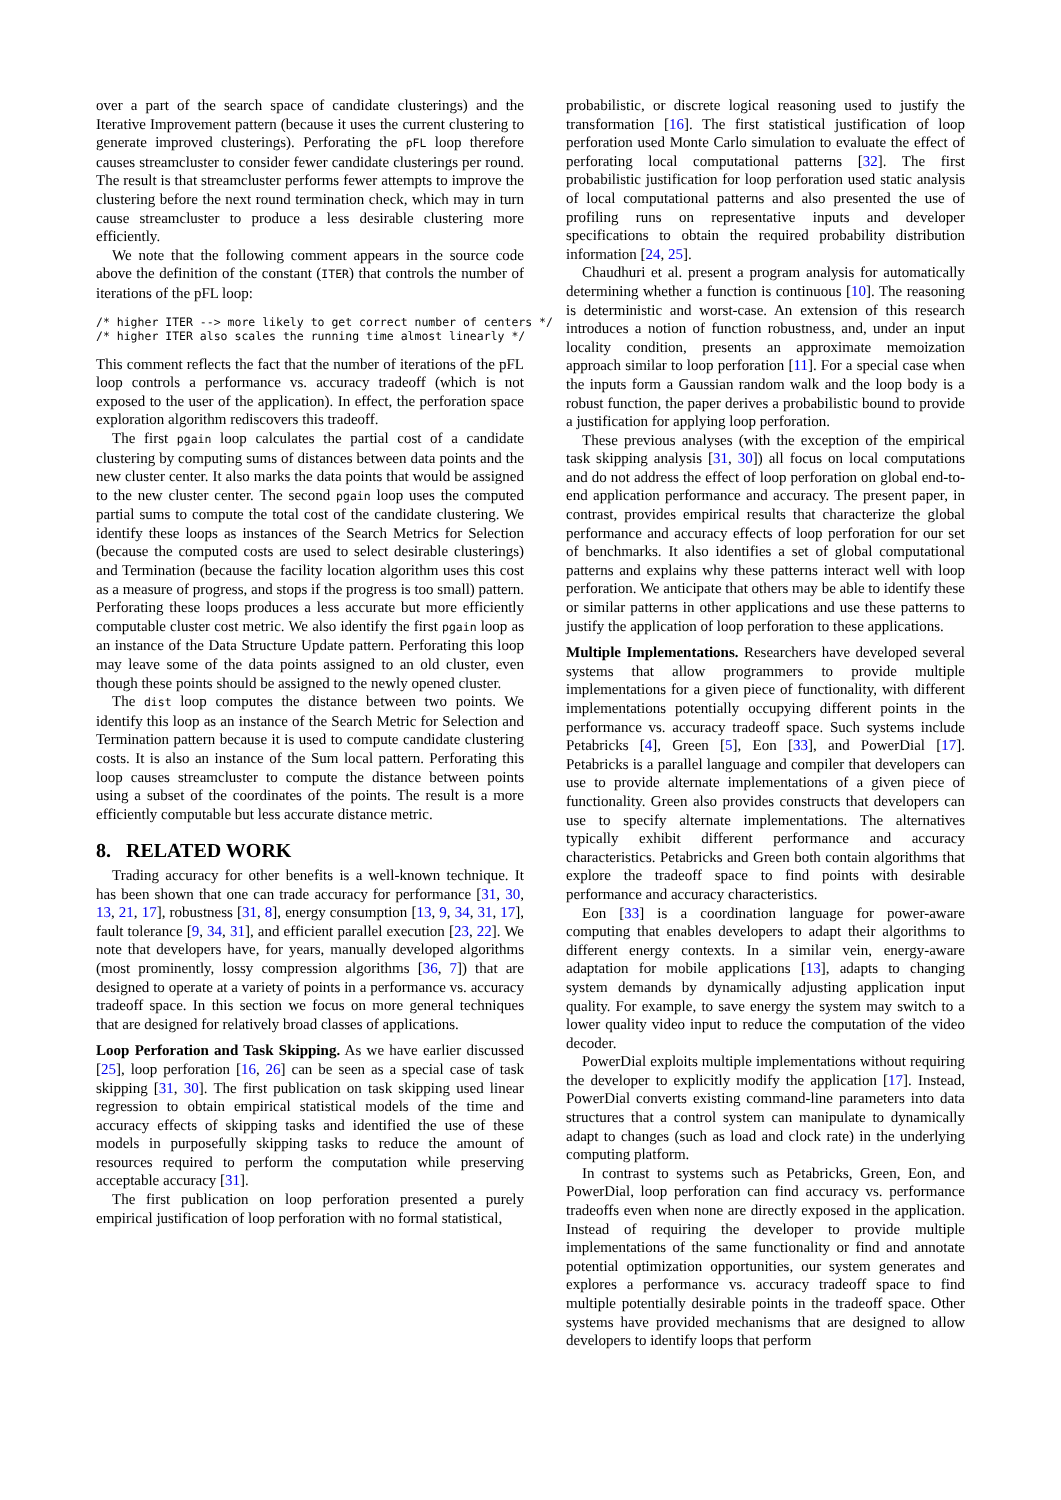over a part of the search space of candidate clusterings) and the Iterative Improvement pattern (because it uses the current clustering to generate improved clusterings). Perforating the pFL loop therefore causes streamcluster to consider fewer candidate clusterings per round. The result is that streamcluster performs fewer attempts to improve the clustering before the next round termination check, which may in turn cause streamcluster to produce a less desirable clustering more efficiently.
We note that the following comment appears in the source code above the definition of the constant (ITER) that controls the number of iterations of the pFL loop:
/* higher ITER --> more likely to get correct number of centers */
/* higher ITER also scales the running time almost linearly */
This comment reflects the fact that the number of iterations of the pFL loop controls a performance vs. accuracy tradeoff (which is not exposed to the user of the application). In effect, the perforation space exploration algorithm rediscovers this tradeoff.
The first pgain loop calculates the partial cost of a candidate clustering by computing sums of distances between data points and the new cluster center. It also marks the data points that would be assigned to the new cluster center. The second pgain loop uses the computed partial sums to compute the total cost of the candidate clustering. We identify these loops as instances of the Search Metrics for Selection (because the computed costs are used to select desirable clusterings) and Termination (because the facility location algorithm uses this cost as a measure of progress, and stops if the progress is too small) pattern. Perforating these loops produces a less accurate but more efficiently computable cluster cost metric. We also identify the first pgain loop as an instance of the Data Structure Update pattern. Perforating this loop may leave some of the data points assigned to an old cluster, even though these points should be assigned to the newly opened cluster.
The dist loop computes the distance between two points. We identify this loop as an instance of the Search Metric for Selection and Termination pattern because it is used to compute candidate clustering costs. It is also an instance of the Sum local pattern. Perforating this loop causes streamcluster to compute the distance between points using a subset of the coordinates of the points. The result is a more efficiently computable but less accurate distance metric.
8. RELATED WORK
Trading accuracy for other benefits is a well-known technique. It has been shown that one can trade accuracy for performance [31, 30, 13, 21, 17], robustness [31, 8], energy consumption [13, 9, 34, 31, 17], fault tolerance [9, 34, 31], and efficient parallel execution [23, 22]. We note that developers have, for years, manually developed algorithms (most prominently, lossy compression algorithms [36, 7]) that are designed to operate at a variety of points in a performance vs. accuracy tradeoff space. In this section we focus on more general techniques that are designed for relatively broad classes of applications.
Loop Perforation and Task Skipping. As we have earlier discussed [25], loop perforation [16, 26] can be seen as a special case of task skipping [31, 30]. The first publication on task skipping used linear regression to obtain empirical statistical models of the time and accuracy effects of skipping tasks and identified the use of these models in purposefully skipping tasks to reduce the amount of resources required to perform the computation while preserving acceptable accuracy [31].
The first publication on loop perforation presented a purely empirical justification of loop perforation with no formal statistical,
probabilistic, or discrete logical reasoning used to justify the transformation [16]. The first statistical justification of loop perforation used Monte Carlo simulation to evaluate the effect of perforating local computational patterns [32]. The first probabilistic justification for loop perforation used static analysis of local computational patterns and also presented the use of profiling runs on representative inputs and developer specifications to obtain the required probability distribution information [24, 25].
Chaudhuri et al. present a program analysis for automatically determining whether a function is continuous [10]. The reasoning is deterministic and worst-case. An extension of this research introduces a notion of function robustness, and, under an input locality condition, presents an approximate memoization approach similar to loop perforation [11]. For a special case when the inputs form a Gaussian random walk and the loop body is a robust function, the paper derives a probabilistic bound to provide a justification for applying loop perforation.
These previous analyses (with the exception of the empirical task skipping analysis [31, 30]) all focus on local computations and do not address the effect of loop perforation on global end-to-end application performance and accuracy. The present paper, in contrast, provides empirical results that characterize the global performance and accuracy effects of loop perforation for our set of benchmarks. It also identifies a set of global computational patterns and explains why these patterns interact well with loop perforation. We anticipate that others may be able to identify these or similar patterns in other applications and use these patterns to justify the application of loop perforation to these applications.
Multiple Implementations. Researchers have developed several systems that allow programmers to provide multiple implementations for a given piece of functionality, with different implementations potentially occupying different points in the performance vs. accuracy tradeoff space. Such systems include Petabricks [4], Green [5], Eon [33], and PowerDial [17]. Petabricks is a parallel language and compiler that developers can use to provide alternate implementations of a given piece of functionality. Green also provides constructs that developers can use to specify alternate implementations. The alternatives typically exhibit different performance and accuracy characteristics. Petabricks and Green both contain algorithms that explore the tradeoff space to find points with desirable performance and accuracy characteristics.
Eon [33] is a coordination language for power-aware computing that enables developers to adapt their algorithms to different energy contexts. In a similar vein, energy-aware adaptation for mobile applications [13], adapts to changing system demands by dynamically adjusting application input quality. For example, to save energy the system may switch to a lower quality video input to reduce the computation of the video decoder.
PowerDial exploits multiple implementations without requiring the developer to explicitly modify the application [17]. Instead, PowerDial converts existing command-line parameters into data structures that a control system can manipulate to dynamically adapt to changes (such as load and clock rate) in the underlying computing platform.
In contrast to systems such as Petabricks, Green, Eon, and PowerDial, loop perforation can find accuracy vs. performance tradeoffs even when none are directly exposed in the application. Instead of requiring the developer to provide multiple implementations of the same functionality or find and annotate potential optimization opportunities, our system generates and explores a performance vs. accuracy tradeoff space to find multiple potentially desirable points in the tradeoff space. Other systems have provided mechanisms that are designed to allow developers to identify loops that perform